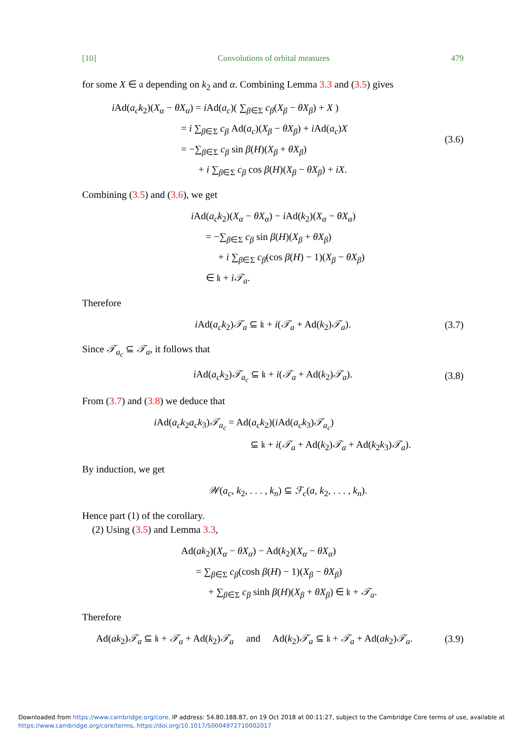[10] Convolutions of orbital measures 479
for some X ∈ 𝔞 depending on k<sub>2</sub> and α. Combining Lemma 3.3 and (3.5) gives
i Ad(a<sub>c</sub>k<sub>2</sub>)(X<sub>α</sub> − θX<sub>α</sub>) = i Ad(a<sub>c</sub>)( ∑<sub>β∈Σ</sub> c<sub>β</sub>(X<sub>β</sub> − θX<sub>β</sub>) + X )
       = i ∑<sub>β∈Σ</sub> c<sub>β</sub> Ad(a<sub>c</sub>)(X<sub>β</sub> − θX<sub>β</sub>) + i Ad(a<sub>c</sub>)X
       = −∑<sub>β∈Σ</sub> c<sub>β</sub> sin β(H)(X<sub>β</sub> + θX<sub>β</sub>)
          + i ∑<sub>β∈Σ</sub> c<sub>β</sub> cos β(H)(X<sub>β</sub> − θX<sub>β</sub>) + iX.
(3.6)
Combining (3.5) and (3.6), we get
i Ad(a<sub>c</sub>k<sub>2</sub>)(X<sub>α</sub> − θX<sub>α</sub>) − i Ad(k<sub>2</sub>)(X<sub>α</sub> − θX<sub>α</sub>)
  = −∑<sub>β∈Σ</sub> c<sub>β</sub> sin β(H)(X<sub>β</sub> + θX<sub>β</sub>)
    + i ∑<sub>β∈Σ</sub> c<sub>β</sub>(cos β(H) − 1)(X<sub>β</sub> − θX<sub>β</sub>)
  ∈ 𝔨 + i𝒯<sub>a</sub>.
Therefore
i Ad(a<sub>c</sub>k<sub>2</sub>)𝒯<sub>a</sub> ⊆ 𝔨 + i(𝒯<sub>a</sub> + Ad(k<sub>2</sub>)𝒯<sub>a</sub>).
(3.7)
Since 𝒯<sub>a<sub>c</sub></sub> ⊆ 𝒯<sub>a</sub>, it follows that
i Ad(a<sub>c</sub>k<sub>2</sub>)𝒯<sub>a<sub>c</sub></sub> ⊆ 𝔨 + i(𝒯<sub>a</sub> + Ad(k<sub>2</sub>)𝒯<sub>a</sub>).
(3.8)
From (3.7) and (3.8) we deduce that
i Ad(a<sub>c</sub>k<sub>2</sub>a<sub>c</sub>k<sub>3</sub>)𝒯<sub>a<sub>c</sub></sub> = Ad(a<sub>c</sub>k<sub>2</sub>)(i Ad(a<sub>c</sub>k<sub>3</sub>)𝒯<sub>a<sub>c</sub></sub>)
           ⊆ 𝔨 + i(𝒯<sub>a</sub> + Ad(k<sub>2</sub>)𝒯<sub>a</sub> + Ad(k<sub>2</sub>k<sub>3</sub>)𝒯<sub>a</sub>).
By induction, we get
𝒲(a<sub>c</sub>, k<sub>2</sub>, . . . , k<sub>n</sub>) ⊆ ℱ<sub>c</sub>(a, k<sub>2</sub>, . . . , k<sub>n</sub>).
Hence part (1) of the corollary.
 (2) Using (3.5) and Lemma 3.3,
Ad(ak<sub>2</sub>)(X<sub>α</sub> − θX<sub>α</sub>) − Ad(k<sub>2</sub>)(X<sub>α</sub> − θX<sub>α</sub>)
  = ∑<sub>β∈Σ</sub> c<sub>β</sub>(cosh β(H) − 1)(X<sub>β</sub> − θX<sub>β</sub>)
    + ∑<sub>β∈Σ</sub> c<sub>β</sub> sinh β(H)(X<sub>β</sub> + θX<sub>β</sub>) ∈ 𝔨 + 𝒯<sub>a</sub>.
Therefore
Ad(ak<sub>2</sub>)𝒯<sub>a</sub> ⊆ 𝔨 + 𝒯<sub>a</sub> + Ad(k<sub>2</sub>)𝒯<sub>a</sub>  and  Ad(k<sub>2</sub>)𝒯<sub>a</sub> ⊆ 𝔨 + 𝒯<sub>a</sub> + Ad(ak<sub>2</sub>)𝒯<sub>a</sub>.
(3.9)
Downloaded from https://www.cambridge.org/core. IP address: 54.80.188.87, on 19 Oct 2018 at 00:11:27, subject to the Cambridge Core terms of use, available at
https://www.cambridge.org/core/terms. https://doi.org/10.1017/S0004972710002017